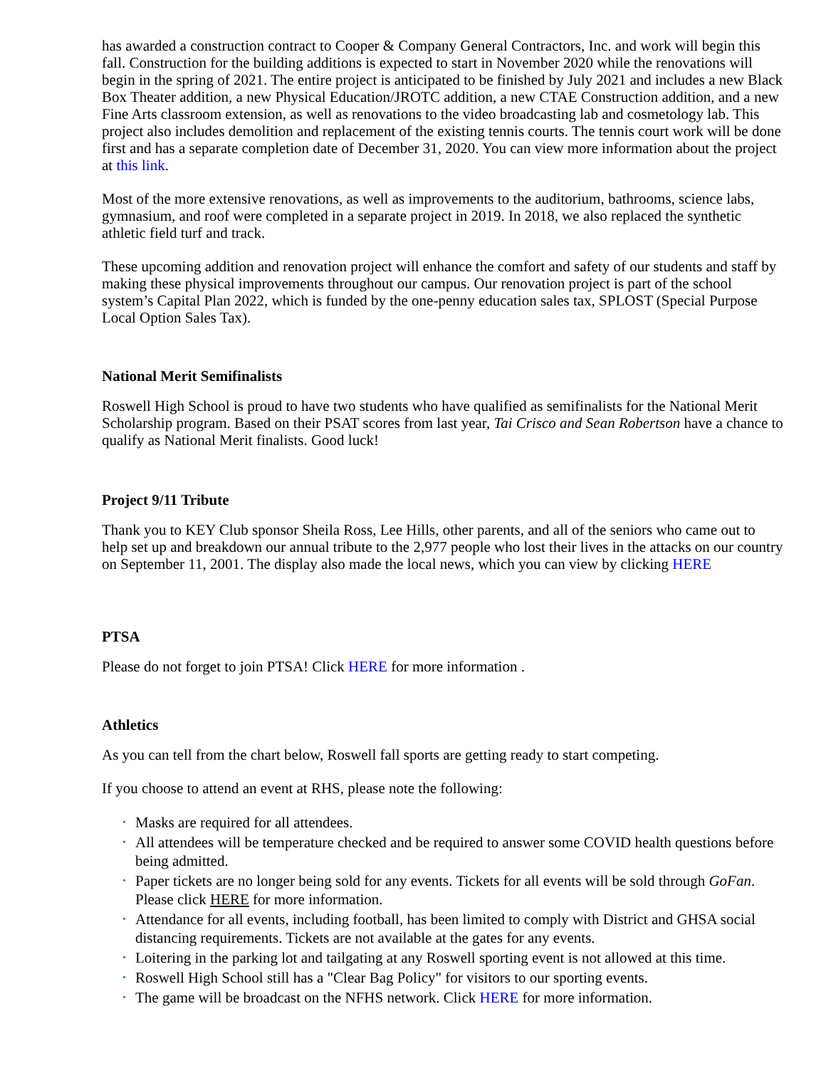has awarded a construction contract to Cooper & Company General Contractors, Inc. and work will begin this fall. Construction for the building additions is expected to start in November 2020 while the renovations will begin in the spring of 2021. The entire project is anticipated to be finished by July 2021 and includes a new Black Box Theater addition, a new Physical Education/JROTC addition, a new CTAE Construction addition, and a new Fine Arts classroom extension, as well as renovations to the video broadcasting lab and cosmetology lab. This project also includes demolition and replacement of the existing tennis courts. The tennis court work will be done first and has a separate completion date of December 31, 2020. You can view more information about the project at this link.
Most of the more extensive renovations, as well as improvements to the auditorium, bathrooms, science labs, gymnasium, and roof were completed in a separate project in 2019. In 2018, we also replaced the synthetic athletic field turf and track.
These upcoming addition and renovation project will enhance the comfort and safety of our students and staff by making these physical improvements throughout our campus. Our renovation project is part of the school system’s Capital Plan 2022, which is funded by the one-penny education sales tax, SPLOST (Special Purpose Local Option Sales Tax).
National Merit Semifinalists
Roswell High School is proud to have two students who have qualified as semifinalists for the National Merit Scholarship program. Based on their PSAT scores from last year, Tai Crisco and Sean Robertson have a chance to qualify as National Merit finalists. Good luck!
Project 9/11 Tribute
Thank you to KEY Club sponsor Sheila Ross, Lee Hills, other parents, and all of the seniors who came out to help set up and breakdown our annual tribute to the 2,977 people who lost their lives in the attacks on our country on September 11, 2001. The display also made the local news, which you can view by clicking HERE
PTSA
Please do not forget to join PTSA! Click HERE for more information .
Athletics
As you can tell from the chart below, Roswell fall sports are getting ready to start competing.
If you choose to attend an event at RHS, please note the following:
• Masks are required for all attendees.
• All attendees will be temperature checked and be required to answer some COVID health questions before being admitted.
• Paper tickets are no longer being sold for any events. Tickets for all events will be sold through GoFan. Please click HERE for more information.
• Attendance for all events, including football, has been limited to comply with District and GHSA social distancing requirements. Tickets are not available at the gates for any events.
• Loitering in the parking lot and tailgating at any Roswell sporting event is not allowed at this time.
• Roswell High School still has a "Clear Bag Policy" for visitors to our sporting events.
• The game will be broadcast on the NFHS network. Click HERE for more information.